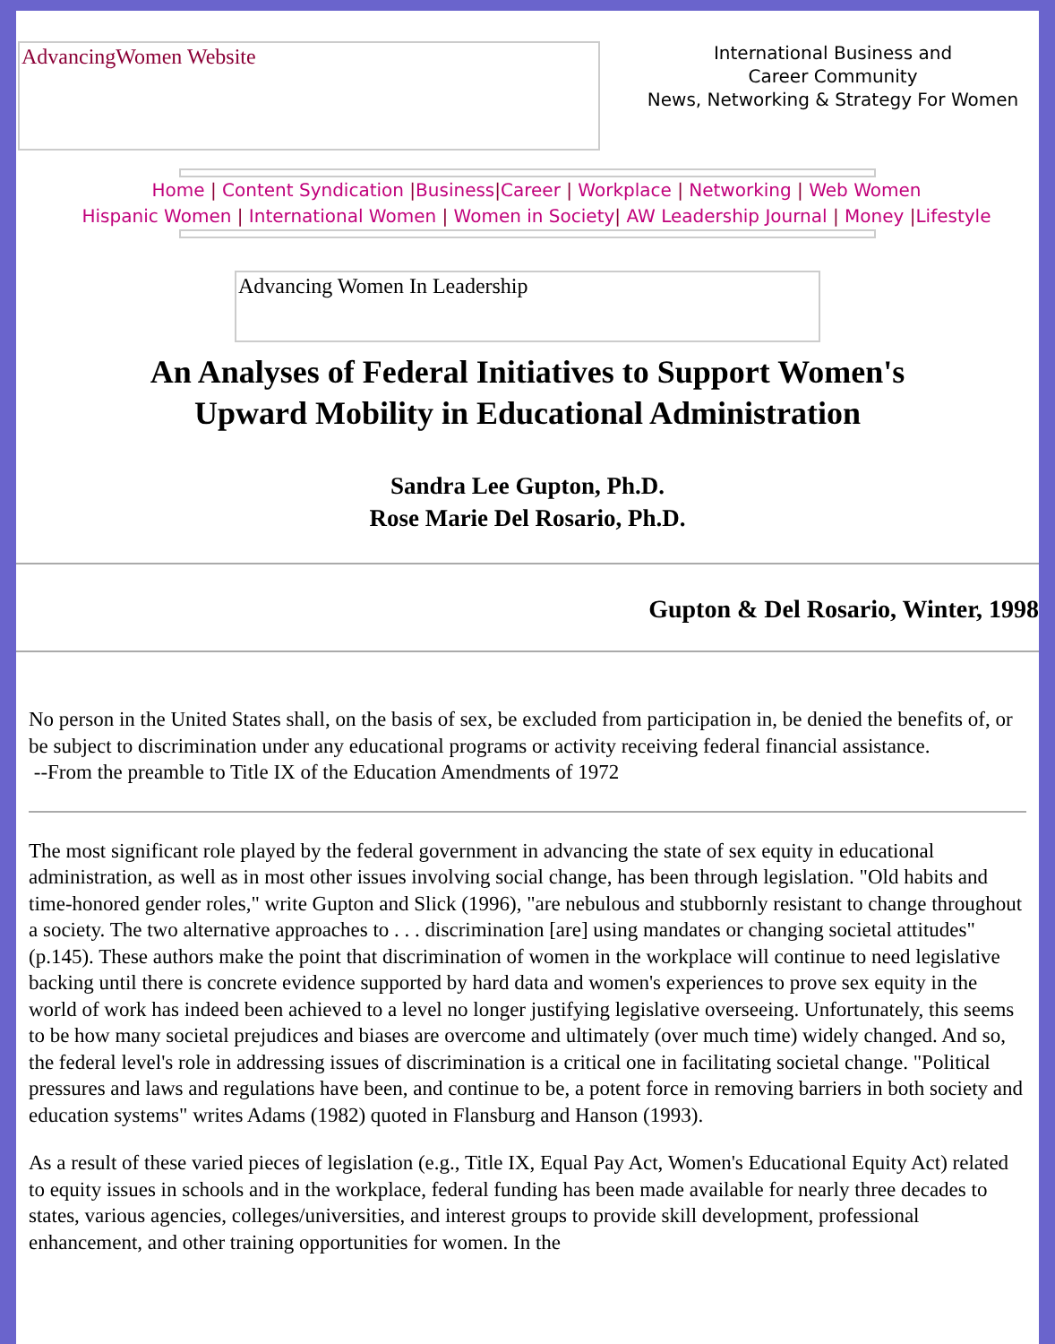AdvancingWomen Website
International Business and
Career Community
News, Networking & Strategy For Women
Home | Content Syndication |Business|Career | Workplace | Networking | Web Women
Hispanic Women | International Women | Women in Society| AW Leadership Journal | Money |Lifestyle
Advancing Women In Leadership
An Analyses of Federal Initiatives to Support Women's
Upward Mobility in Educational Administration
Sandra Lee Gupton, Ph.D.
Rose Marie Del Rosario, Ph.D.
Gupton & Del Rosario, Winter, 1998
No person in the United States shall, on the basis of sex, be excluded from participation in, be denied the benefits of, or be subject to discrimination under any educational programs or activity receiving federal financial assistance.
--From the preamble to Title IX of the Education Amendments of 1972
The most significant role played by the federal government in advancing the state of sex equity in educational administration, as well as in most other issues involving social change, has been through legislation. "Old habits and time-honored gender roles," write Gupton and Slick (1996), "are nebulous and stubbornly resistant to change throughout a society. The two alternative approaches to . . . discrimination [are] using mandates or changing societal attitudes" (p.145). These authors make the point that discrimination of women in the workplace will continue to need legislative backing until there is concrete evidence supported by hard data and women's experiences to prove sex equity in the world of work has indeed been achieved to a level no longer justifying legislative overseeing. Unfortunately, this seems to be how many societal prejudices and biases are overcome and ultimately (over much time) widely changed. And so, the federal level's role in addressing issues of discrimination is a critical one in facilitating societal change. "Political pressures and laws and regulations have been, and continue to be, a potent force in removing barriers in both society and education systems" writes Adams (1982) quoted in Flansburg and Hanson (1993).
As a result of these varied pieces of legislation (e.g., Title IX, Equal Pay Act, Women's Educational Equity Act) related to equity issues in schools and in the workplace, federal funding has been made available for nearly three decades to states, various agencies, colleges/universities, and interest groups to provide skill development, professional enhancement, and other training opportunities for women. In the